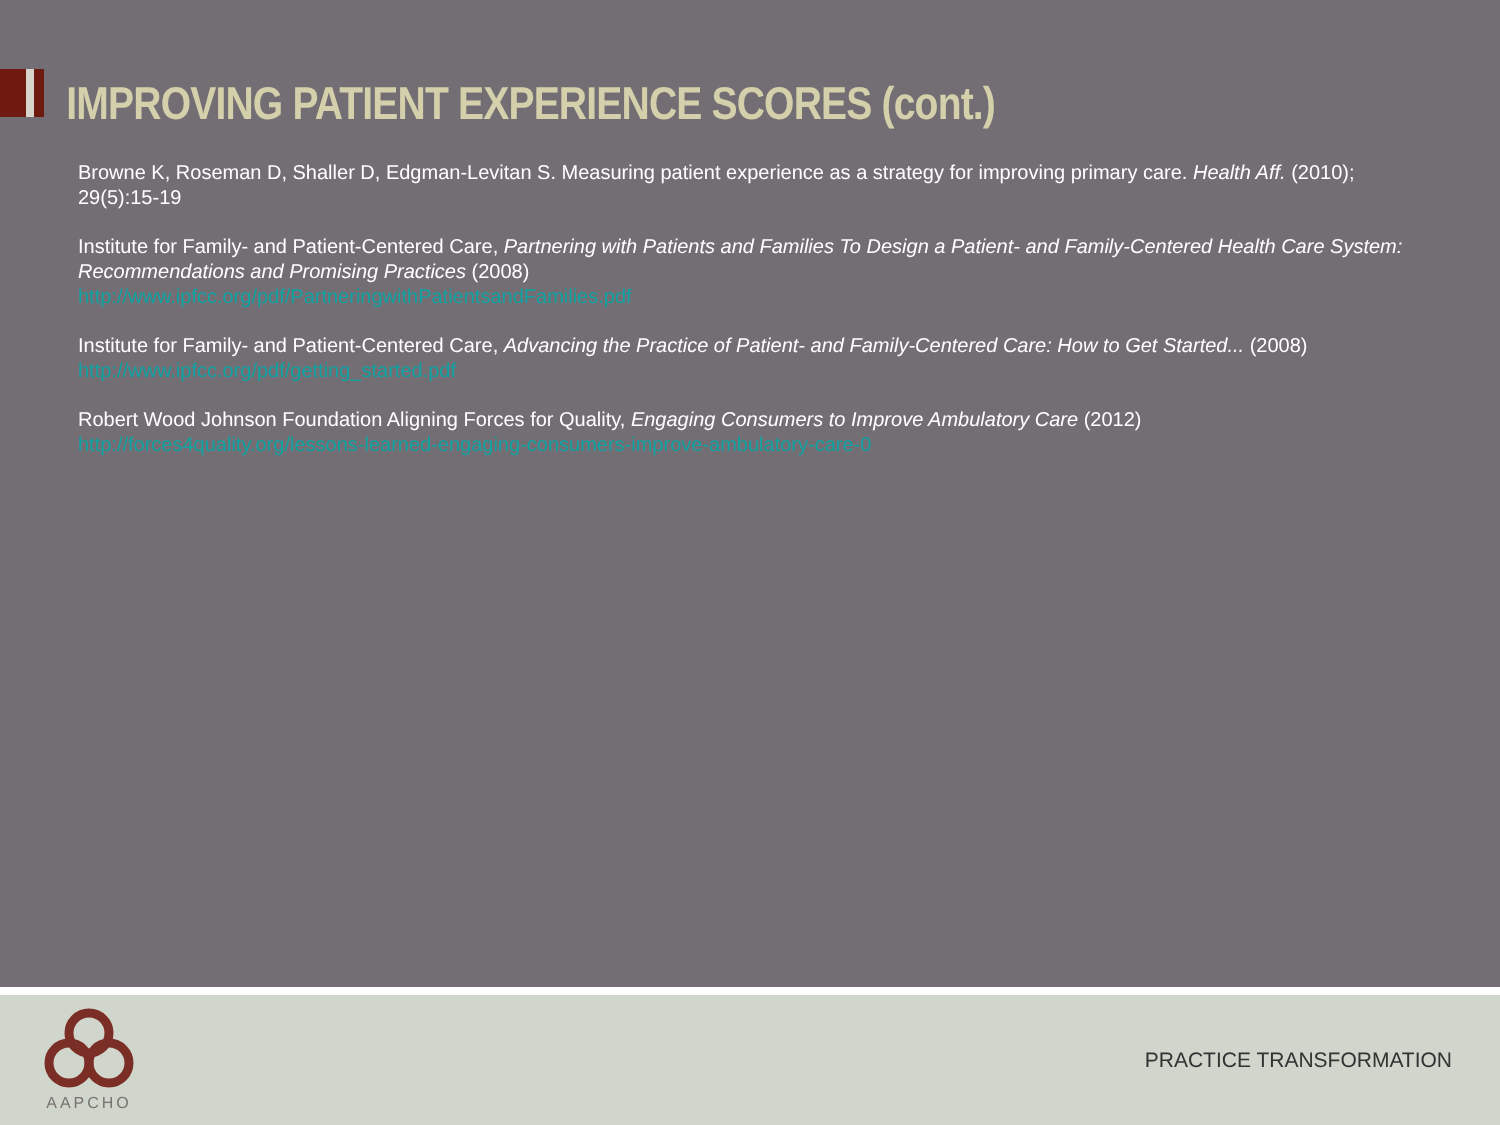IMPROVING PATIENT EXPERIENCE SCORES (cont.)
Browne K, Roseman D, Shaller D, Edgman-Levitan S. Measuring patient experience as a strategy for improving primary care. Health Aff. (2010); 29(5):15-19
Institute for Family- and Patient-Centered Care, Partnering with Patients and Families To Design a Patient- and Family-Centered Health Care System: Recommendations and Promising Practices (2008)
http://www.ipfcc.org/pdf/PartneringwithPatientsandFamilies.pdf
Institute for Family- and Patient-Centered Care, Advancing the Practice of Patient- and Family-Centered Care: How to Get Started... (2008)
http://www.ipfcc.org/pdf/getting_started.pdf
Robert Wood Johnson Foundation Aligning Forces for Quality, Engaging Consumers to Improve Ambulatory Care (2012)
http://forces4quality.org/lessons-learned-engaging-consumers-improve-ambulatory-care-0
AAPCHO
PRACTICE TRANSFORMATION